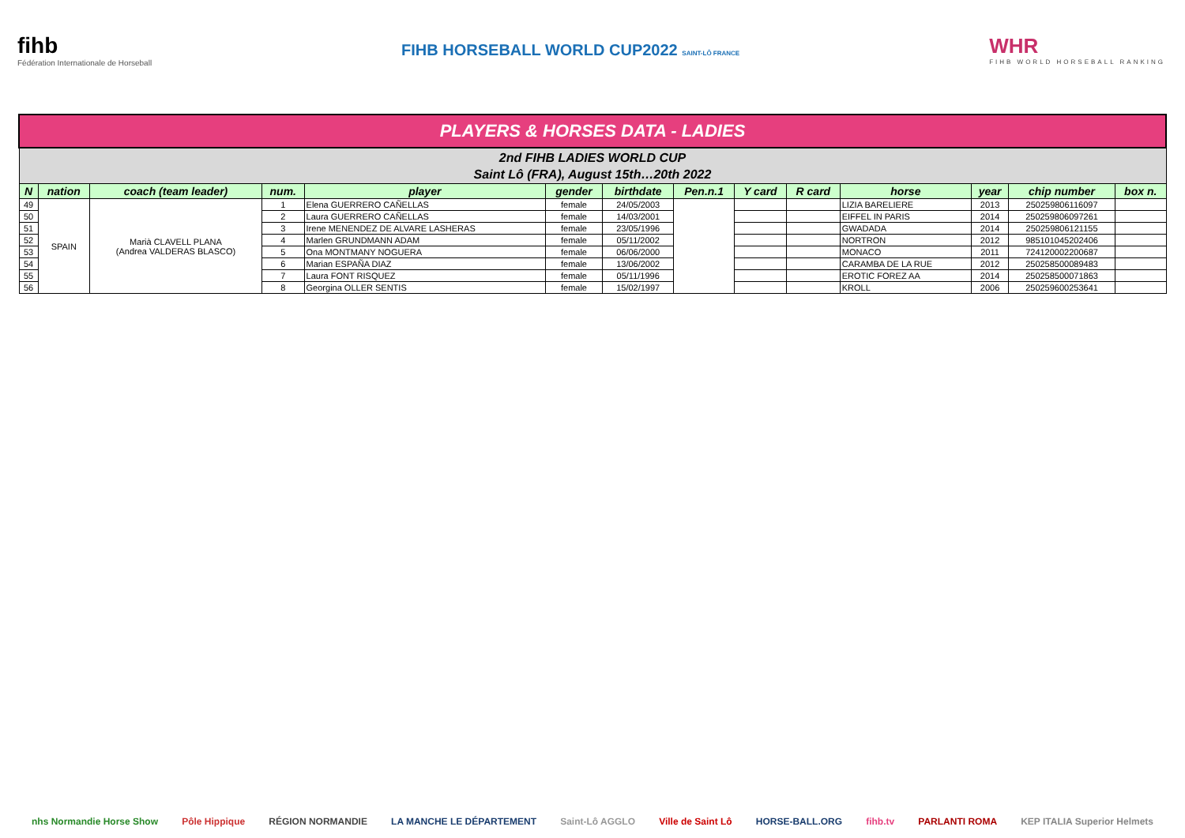fihb
Fédération Internationale de Horseball
FIHB HORSEBALL WORLD CUP2022 SAINT-LÔ FRANCE
WHR
FIHB WORLD HORSEBALL RANKING
| PLAYERS & HORSES DATA - LADIES | | | | | | | | | | | | | |
| 2nd FIHB LADIES WORLD CUP Saint Lô (FRA), August 15th…20th 2022 | | | | | | | | | | | | | |
| N | nation | coach (team leader) | num. | player | gender | birthdate | Pen.n.1 | Y card | R card | horse | year | chip number | box n. |
| 49 | SPAIN | Marià CLAVELL PLANA (Andrea VALDERAS BLASCO) | 1 | Elena GUERRERO CAÑELLAS | female | 24/05/2003 | | | | LIZIA BARELIERE | 2013 | 250259806116097 | |
| 50 | | | 2 | Laura GUERRERO CAÑELLAS | female | 14/03/2001 | | | | EIFFEL IN PARIS | 2014 | 250259806097261 | |
| 51 | | | 3 | Irene MENENDEZ DE ALVARE LASHERAS | female | 23/05/1996 | | | | GWADADA | 2014 | 250259806121155 | |
| 52 | | | 4 | Marlen GRUNDMANN ADAM | female | 05/11/2002 | | | | NORTRON | 2012 | 985101045202406 | |
| 53 | | | 5 | Ona MONTMANY NOGUERA | female | 06/06/2000 | | | | MONACO | 2011 | 724120002200687 | |
| 54 | | | 6 | Marian ESPAÑA DIAZ | female | 13/06/2002 | | | | CARAMBA DE LA RUE | 2012 | 250258500089483 | |
| 55 | | | 7 | Laura FONT RISQUEZ | female | 05/11/1996 | | | | EROTIC FOREZ AA | 2014 | 250258500071863 | |
| 56 | | | 8 | Georgina OLLER SENTIS | female | 15/02/1997 | | | | KROLL | 2006 | 250259600253641 | |
nhs Normandie Horse Show Pôle Hippique RÉGION NORMANDIE LA MANCHE LE DÉPARTEMENT Saint-Lô AGGLO Ville de Saint Lô HORSE-BALL.ORG fihb.tv PARLANTI ROMA KEP ITALIA Superior Helmets